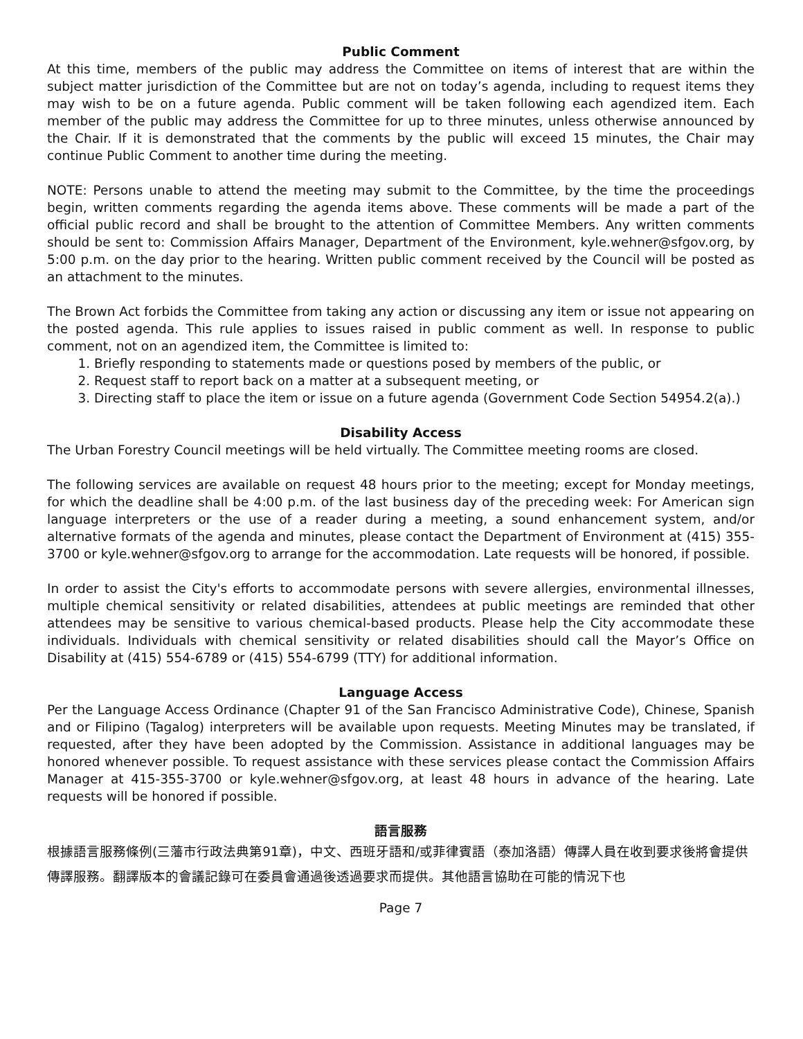Public Comment
At this time, members of the public may address the Committee on items of interest that are within the subject matter jurisdiction of the Committee but are not on today’s agenda, including to request items they may wish to be on a future agenda. Public comment will be taken following each agendized item. Each member of the public may address the Committee for up to three minutes, unless otherwise announced by the Chair. If it is demonstrated that the comments by the public will exceed 15 minutes, the Chair may continue Public Comment to another time during the meeting.
NOTE: Persons unable to attend the meeting may submit to the Committee, by the time the proceedings begin, written comments regarding the agenda items above. These comments will be made a part of the official public record and shall be brought to the attention of Committee Members. Any written comments should be sent to: Commission Affairs Manager, Department of the Environment, kyle.wehner@sfgov.org, by 5:00 p.m. on the day prior to the hearing. Written public comment received by the Council will be posted as an attachment to the minutes.
The Brown Act forbids the Committee from taking any action or discussing any item or issue not appearing on the posted agenda. This rule applies to issues raised in public comment as well. In response to public comment, not on an agendized item, the Committee is limited to:
1. Briefly responding to statements made or questions posed by members of the public, or
2. Request staff to report back on a matter at a subsequent meeting, or
3. Directing staff to place the item or issue on a future agenda (Government Code Section 54954.2(a).)
Disability Access
The Urban Forestry Council meetings will be held virtually. The Committee meeting rooms are closed.
The following services are available on request 48 hours prior to the meeting; except for Monday meetings, for which the deadline shall be 4:00 p.m. of the last business day of the preceding week: For American sign language interpreters or the use of a reader during a meeting, a sound enhancement system, and/or alternative formats of the agenda and minutes, please contact the Department of Environment at (415) 355-3700 or kyle.wehner@sfgov.org to arrange for the accommodation. Late requests will be honored, if possible.
In order to assist the City's efforts to accommodate persons with severe allergies, environmental illnesses, multiple chemical sensitivity or related disabilities, attendees at public meetings are reminded that other attendees may be sensitive to various chemical-based products. Please help the City accommodate these individuals. Individuals with chemical sensitivity or related disabilities should call the Mayor’s Office on Disability at (415) 554-6789 or (415) 554-6799 (TTY) for additional information.
Language Access
Per the Language Access Ordinance (Chapter 91 of the San Francisco Administrative Code), Chinese, Spanish and or Filipino (Tagalog) interpreters will be available upon requests. Meeting Minutes may be translated, if requested, after they have been adopted by the Commission. Assistance in additional languages may be honored whenever possible. To request assistance with these services please contact the Commission Affairs Manager at 415-355-3700 or kyle.wehner@sfgov.org, at least 48 hours in advance of the hearing. Late requests will be honored if possible.
語言服務
根據語言服務條例(三藩市行政法典第91章)，中文、西班牙語和/或菲律賓語（泰加洛語）傳譯人員在收到要求後將會提供傳譯服務。翻譯版本的會議記錄可在委員會通過後透過要求而提供。其他語言協助在可能的情況下也
Page 7